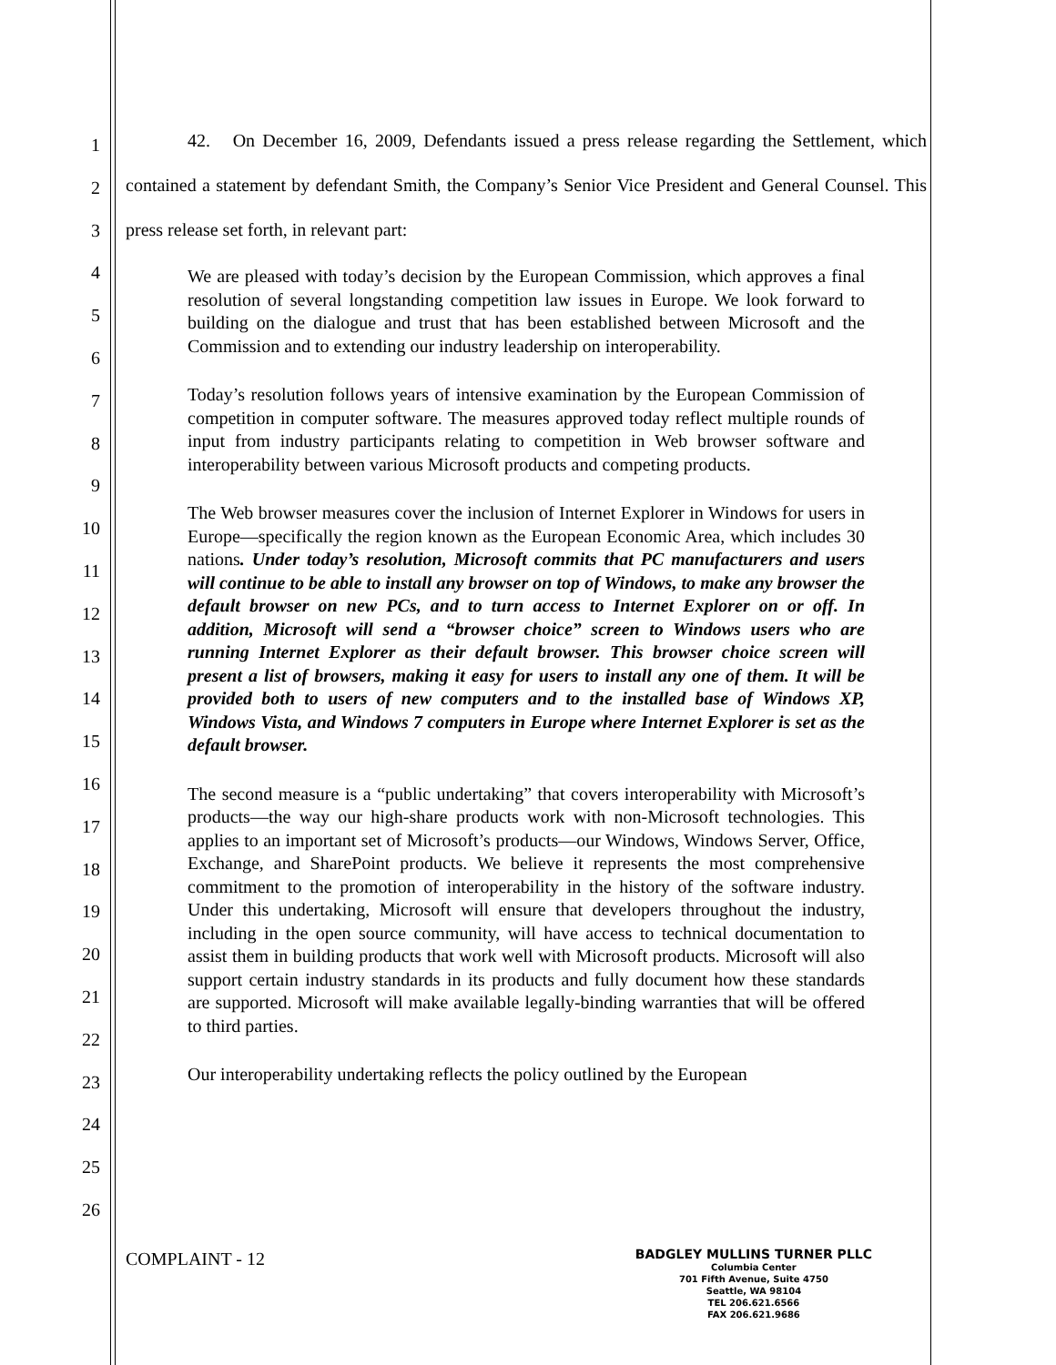1
2
3
4
5
6
7
8
9
10
11
12
13
14
15
16
17
18
19
20
21
22
23
24
25
26
42. On December 16, 2009, Defendants issued a press release regarding the Settlement, which contained a statement by defendant Smith, the Company’s Senior Vice President and General Counsel. This press release set forth, in relevant part:
We are pleased with today’s decision by the European Commission, which approves a final resolution of several longstanding competition law issues in Europe. We look forward to building on the dialogue and trust that has been established between Microsoft and the Commission and to extending our industry leadership on interoperability.
Today’s resolution follows years of intensive examination by the European Commission of competition in computer software. The measures approved today reflect multiple rounds of input from industry participants relating to competition in Web browser software and interoperability between various Microsoft products and competing products.
The Web browser measures cover the inclusion of Internet Explorer in Windows for users in Europe—specifically the region known as the European Economic Area, which includes 30 nations. Under today’s resolution, Microsoft commits that PC manufacturers and users will continue to be able to install any browser on top of Windows, to make any browser the default browser on new PCs, and to turn access to Internet Explorer on or off. In addition, Microsoft will send a “browser choice” screen to Windows users who are running Internet Explorer as their default browser. This browser choice screen will present a list of browsers, making it easy for users to install any one of them. It will be provided both to users of new computers and to the installed base of Windows XP, Windows Vista, and Windows 7 computers in Europe where Internet Explorer is set as the default browser.
The second measure is a “public undertaking” that covers interoperability with Microsoft’s products—the way our high-share products work with non-Microsoft technologies. This applies to an important set of Microsoft’s products—our Windows, Windows Server, Office, Exchange, and SharePoint products. We believe it represents the most comprehensive commitment to the promotion of interoperability in the history of the software industry. Under this undertaking, Microsoft will ensure that developers throughout the industry, including in the open source community, will have access to technical documentation to assist them in building products that work well with Microsoft products. Microsoft will also support certain industry standards in its products and fully document how these standards are supported. Microsoft will make available legally-binding warranties that will be offered to third parties.
Our interoperability undertaking reflects the policy outlined by the European
COMPLAINT - 12
BADGLEY MULLINS TURNER PLLC
Columbia Center
701 Fifth Avenue, Suite 4750
Seattle, WA 98104
TEL 206.621.6566
FAX 206.621.9686